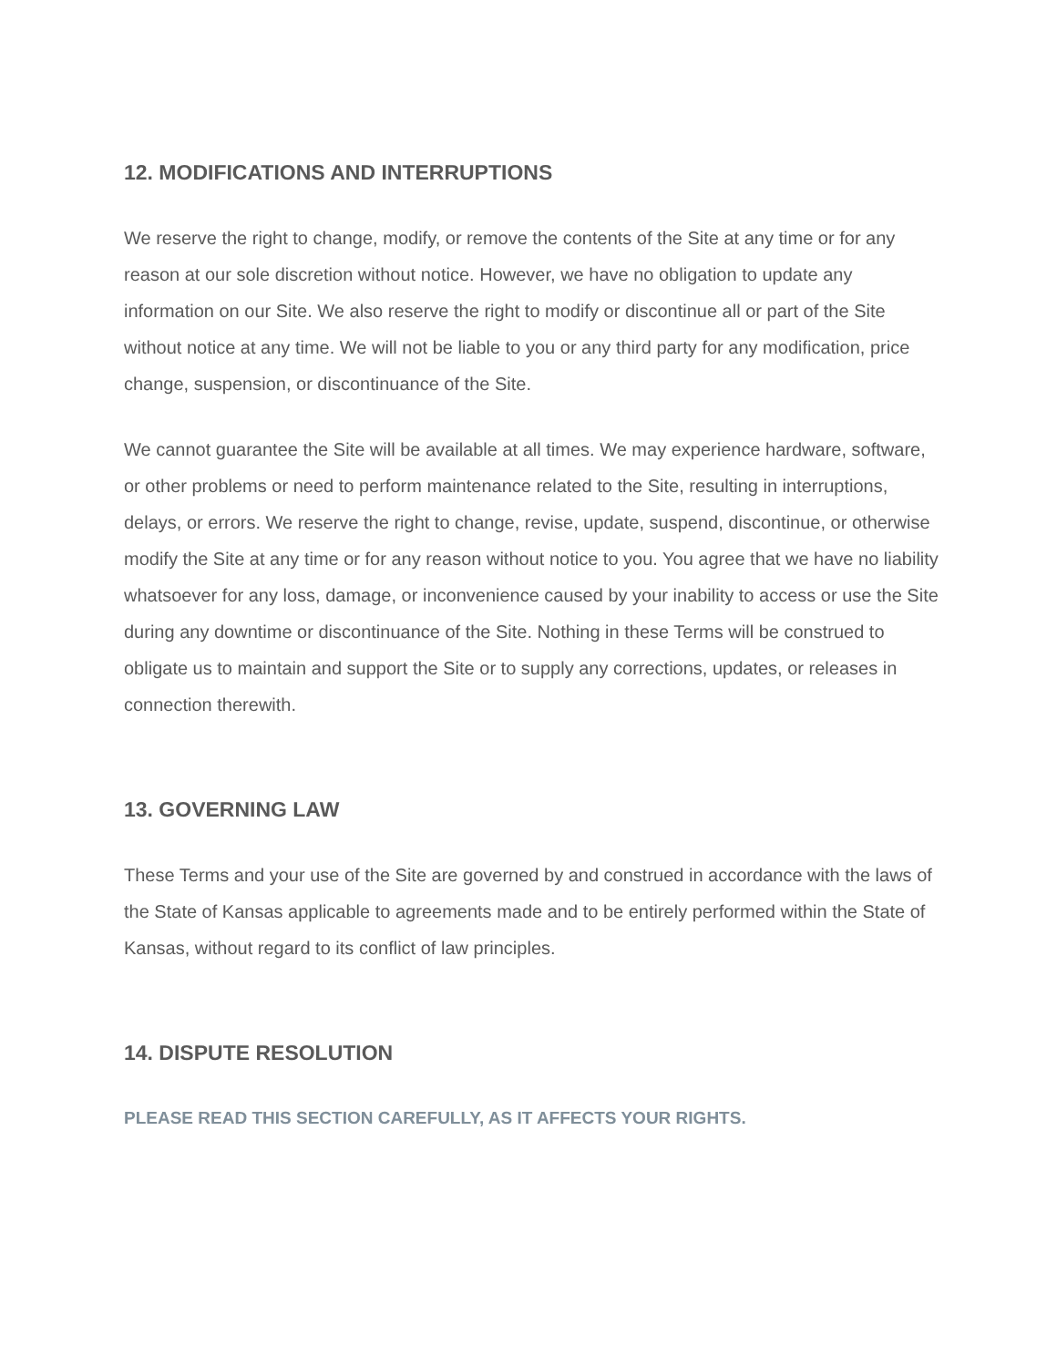12. MODIFICATIONS AND INTERRUPTIONS
We reserve the right to change, modify, or remove the contents of the Site at any time or for any reason at our sole discretion without notice. However, we have no obligation to update any information on our Site. We also reserve the right to modify or discontinue all or part of the Site without notice at any time. We will not be liable to you or any third party for any modification, price change, suspension, or discontinuance of the Site.
We cannot guarantee the Site will be available at all times. We may experience hardware, software, or other problems or need to perform maintenance related to the Site, resulting in interruptions, delays, or errors. We reserve the right to change, revise, update, suspend, discontinue, or otherwise modify the Site at any time or for any reason without notice to you. You agree that we have no liability whatsoever for any loss, damage, or inconvenience caused by your inability to access or use the Site during any downtime or discontinuance of the Site. Nothing in these Terms will be construed to obligate us to maintain and support the Site or to supply any corrections, updates, or releases in connection therewith.
13. GOVERNING LAW
These Terms and your use of the Site are governed by and construed in accordance with the laws of the State of Kansas applicable to agreements made and to be entirely performed within the State of Kansas, without regard to its conflict of law principles.
14. DISPUTE RESOLUTION
PLEASE READ THIS SECTION CAREFULLY, AS IT AFFECTS YOUR RIGHTS.